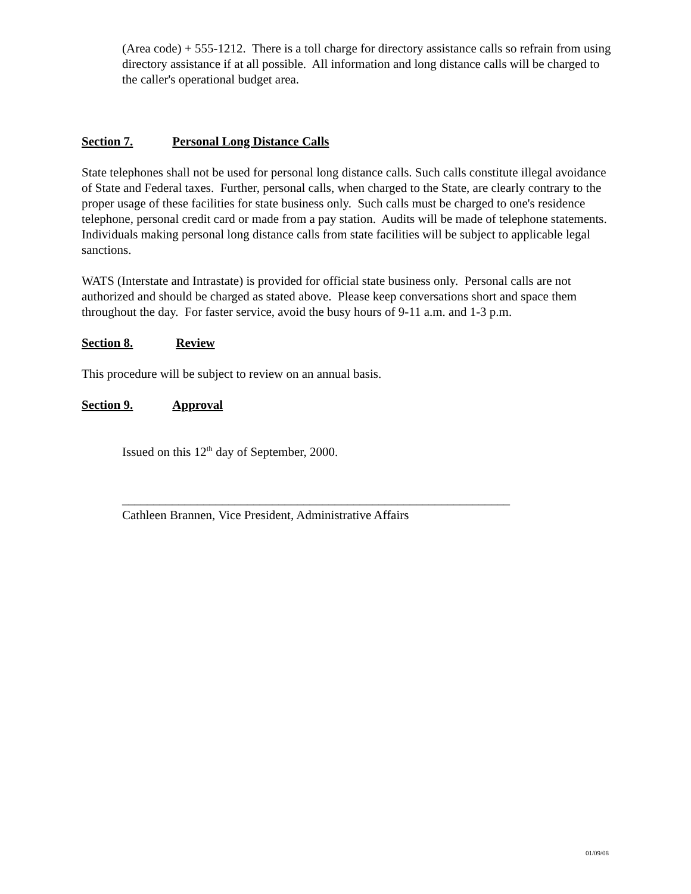(Area code) + 555-1212. There is a toll charge for directory assistance calls so refrain from using directory assistance if at all possible. All information and long distance calls will be charged to the caller's operational budget area.
Section 7. Personal Long Distance Calls
State telephones shall not be used for personal long distance calls. Such calls constitute illegal avoidance of State and Federal taxes. Further, personal calls, when charged to the State, are clearly contrary to the proper usage of these facilities for state business only. Such calls must be charged to one's residence telephone, personal credit card or made from a pay station. Audits will be made of telephone statements. Individuals making personal long distance calls from state facilities will be subject to applicable legal sanctions.
WATS (Interstate and Intrastate) is provided for official state business only. Personal calls are not authorized and should be charged as stated above. Please keep conversations short and space them throughout the day. For faster service, avoid the busy hours of 9-11 a.m. and 1-3 p.m.
Section 8. Review
This procedure will be subject to review on an annual basis.
Section 9. Approval
Issued on this 12<sup>th</sup> day of September, 2000.
______________________________________________________________
Cathleen Brannen, Vice President, Administrative Affairs
01/09/08